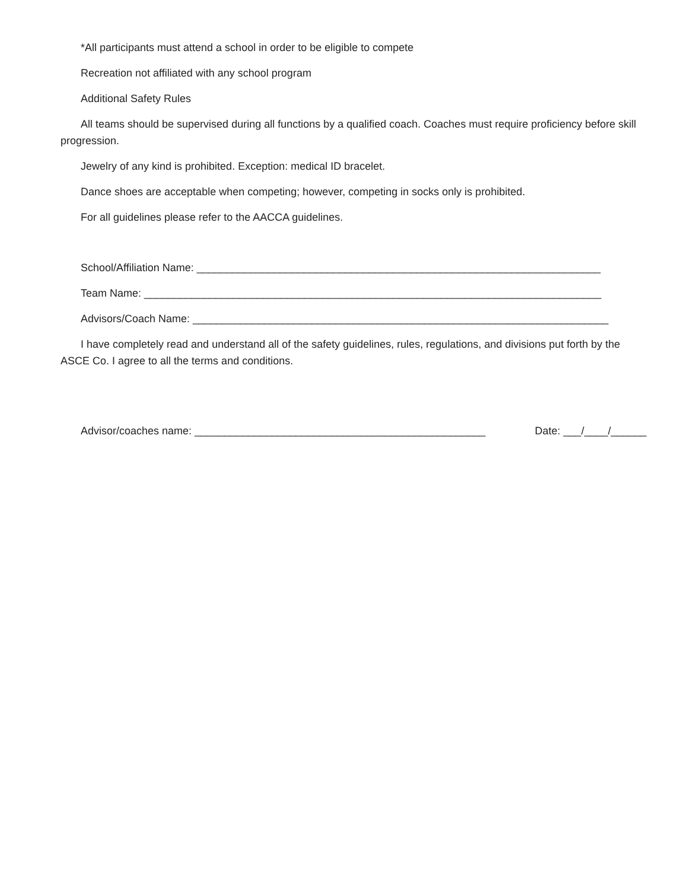*All participants must attend a school in order to be eligible to compete
Recreation not affiliated with any school program
Additional Safety Rules
All teams should be supervised during all functions by a qualified coach. Coaches must require proficiency before skill progression.
Jewelry of any kind is prohibited. Exception: medical ID bracelet.
Dance shoes are acceptable when competing; however, competing in socks only is prohibited.
For all guidelines please refer to the AACCA guidelines.
School/Affiliation Name: ____________________________________________________________________
Team Name: _____________________________________________________________________________
Advisors/Coach Name: ______________________________________________________________________
I have completely read and understand all of the safety guidelines, rules, regulations, and divisions put forth by the ASCE Co. I agree to all the terms and conditions.
Advisor/coaches name: _________________________________________________ Date: ___/____/______